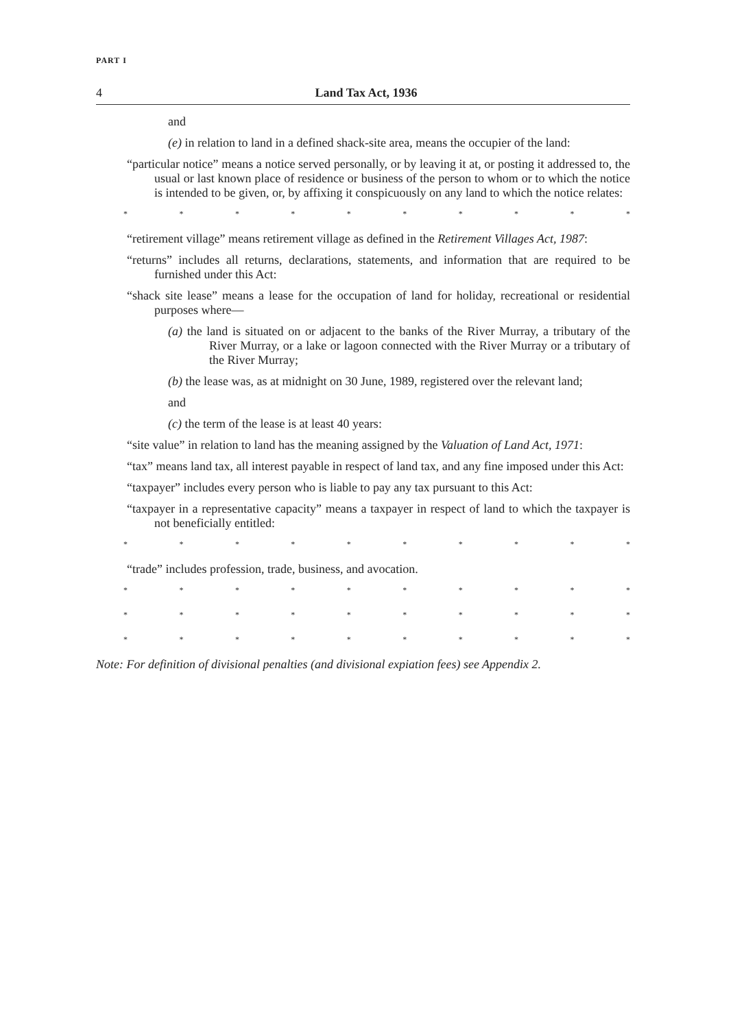PART I
4 Land Tax Act, 1936
and
(e) in relation to land in a defined shack-site area, means the occupier of the land:
“particular notice” means a notice served personally, or by leaving it at, or posting it addressed to, the usual or last known place of residence or business of the person to whom or to which the notice is intended to be given, or, by affixing it conspicuously on any land to which the notice relates:
* * * * * * * * * *
“retirement village” means retirement village as defined in the Retirement Villages Act, 1987:
“returns” includes all returns, declarations, statements, and information that are required to be furnished under this Act:
“shack site lease” means a lease for the occupation of land for holiday, recreational or residential purposes where—
(a) the land is situated on or adjacent to the banks of the River Murray, a tributary of the River Murray, or a lake or lagoon connected with the River Murray or a tributary of the River Murray;
(b) the lease was, as at midnight on 30 June, 1989, registered over the relevant land;
and
(c) the term of the lease is at least 40 years:
“site value” in relation to land has the meaning assigned by the Valuation of Land Act, 1971:
“tax” means land tax, all interest payable in respect of land tax, and any fine imposed under this Act:
“taxpayer” includes every person who is liable to pay any tax pursuant to this Act:
“taxpayer in a representative capacity” means a taxpayer in respect of land to which the taxpayer is not beneficially entitled:
* * * * * * * * * *
“trade” includes profession, trade, business, and avocation.
* * * * * * * * * *
* * * * * * * * * *
* * * * * * * * * *
Note: For definition of divisional penalties (and divisional expiation fees) see Appendix 2.